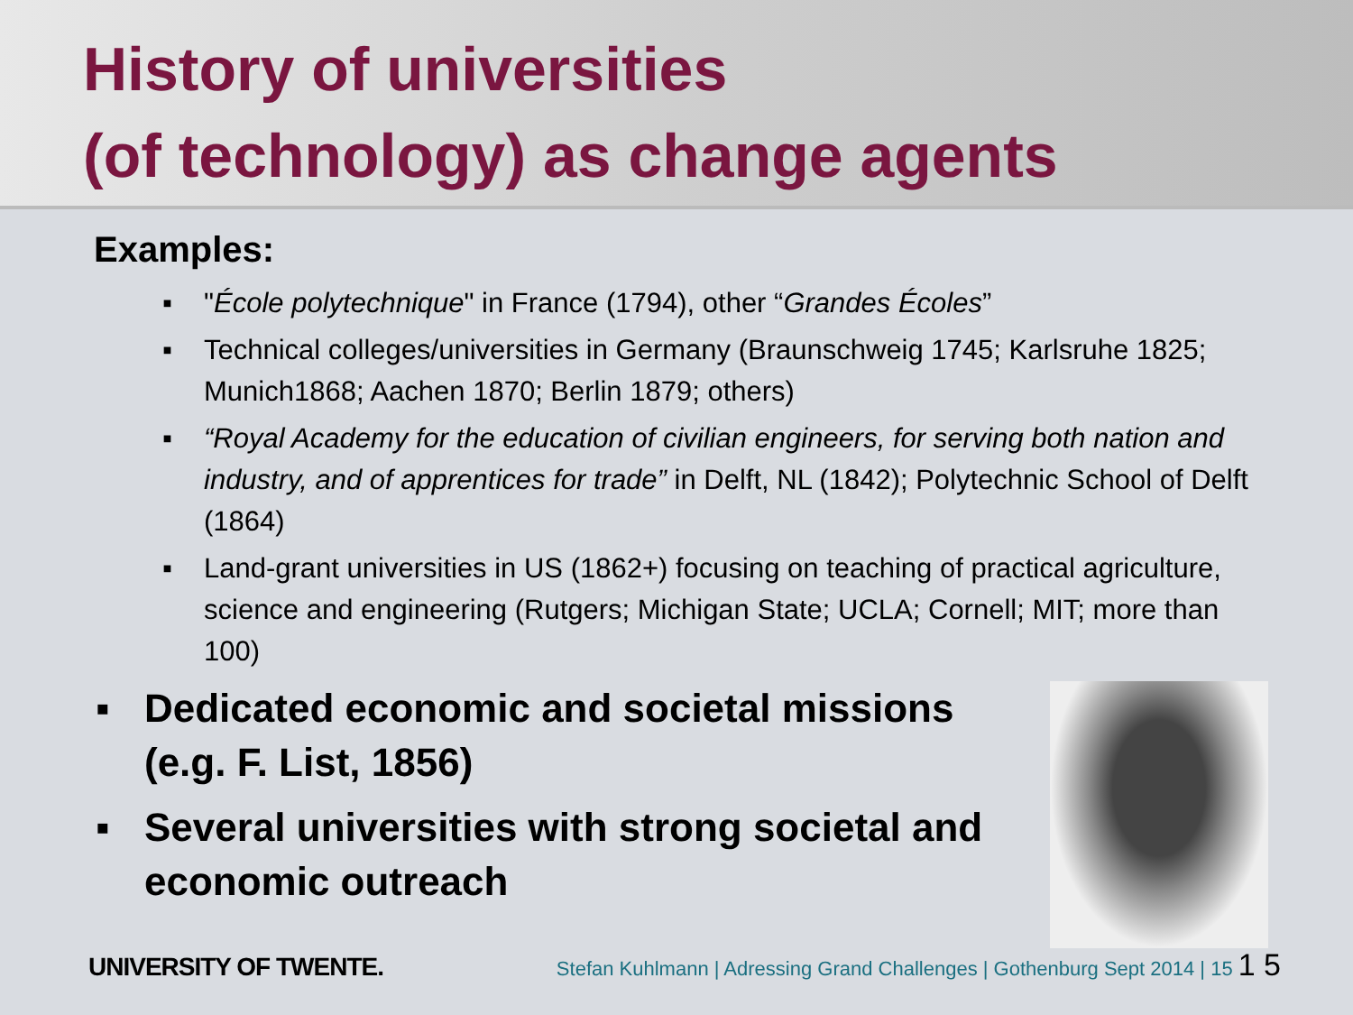History of universities
(of technology) as change agents
Examples:
▪ "École polytechnique" in France (1794), other “Grandes Écoles”
▪ Technical colleges/universities in Germany (Braunschweig 1745; Karlsruhe 1825; Munich1868; Aachen 1870; Berlin 1879; others)
▪ “Royal Academy for the education of civilian engineers, for serving both nation and industry, and of apprentices for trade” in Delft, NL (1842); Polytechnic School of Delft (1864)
▪ Land-grant universities in US (1862+) focusing on teaching of practical agriculture, science and engineering (Rutgers; Michigan State; UCLA; Cornell; MIT; more than 100)
▪ Dedicated economic and societal missions (e.g. F. List, 1856)
▪ Several universities with strong societal and economic outreach
UNIVERSITY OF TWENTE. Stefan Kuhlmann | Adressing Grand Challenges | Gothenburg Sept 2014 | 15 1 5